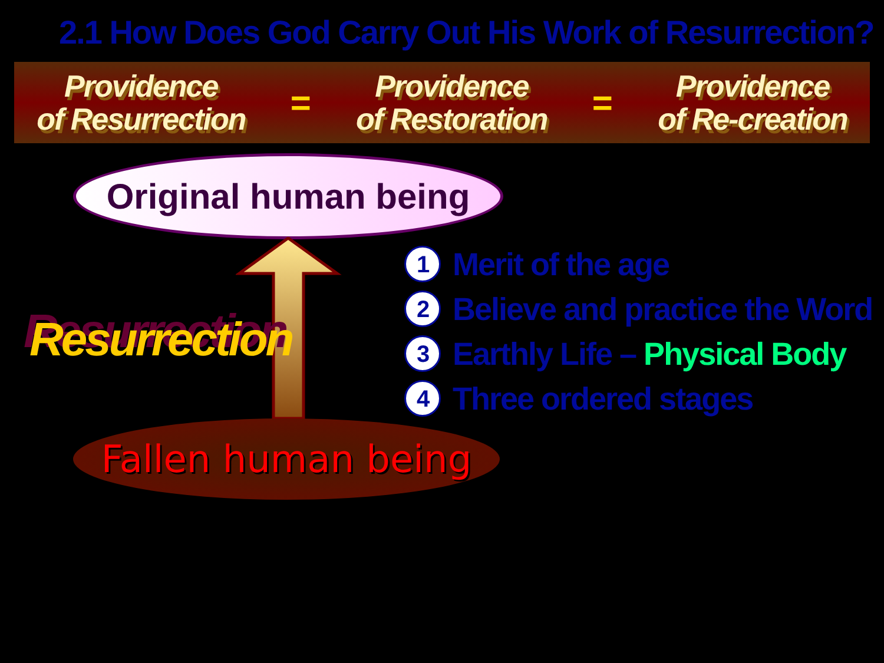2.1 How Does God Carry Out His Work of Resurrection?
Providence
of Resurrection
=
Providence
of Restoration
=
Providence
of Re-creation
Original human being
Resurrection
Fallen human being
1 Merit of the age
2 Believe and practice the Word
3 Earthly Life – Physical Body
4 Three ordered stages